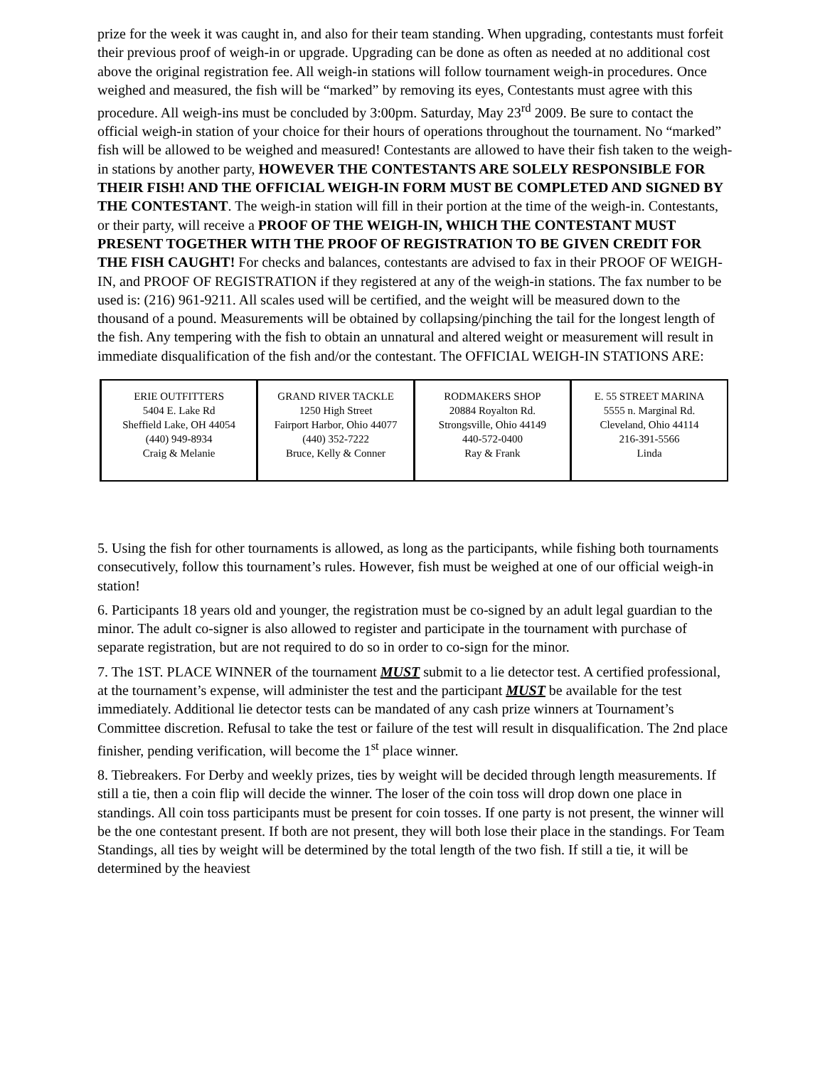prize for the week it was caught in, and also for their team standing. When upgrading, contestants must forfeit their previous proof of weigh-in or upgrade. Upgrading can be done as often as needed at no additional cost above the original registration fee. All weigh-in stations will follow tournament weigh-in procedures. Once weighed and measured, the fish will be “marked” by removing its eyes, Contestants must agree with this procedure. All weigh-ins must be concluded by 3:00pm. Saturday, May 23<sup>rd</sup> 2009. Be sure to contact the official weigh-in station of your choice for their hours of operations throughout the tournament. No “marked” fish will be allowed to be weighed and measured! Contestants are allowed to have their fish taken to the weigh-in stations by another party, HOWEVER THE CONTESTANTS ARE SOLELY RESPONSIBLE FOR THEIR FISH! AND THE OFFICIAL WEIGH-IN FORM MUST BE COMPLETED AND SIGNED BY THE CONTESTANT. The weigh-in station will fill in their portion at the time of the weigh-in. Contestants, or their party, will receive a PROOF OF THE WEIGH-IN, WHICH THE CONTESTANT MUST PRESENT TOGETHER WITH THE PROOF OF REGISTRATION TO BE GIVEN CREDIT FOR THE FISH CAUGHT! For checks and balances, contestants are advised to fax in their PROOF OF WEIGH-IN, and PROOF OF REGISTRATION if they registered at any of the weigh-in stations. The fax number to be used is: (216) 961-9211. All scales used will be certified, and the weight will be measured down to the thousand of a pound. Measurements will be obtained by collapsing/pinching the tail for the longest length of the fish. Any tempering with the fish to obtain an unnatural and altered weight or measurement will result in immediate disqualification of the fish and/or the contestant. The OFFICIAL WEIGH-IN STATIONS ARE:
| ERIE OUTFITTERS 5404 E. Lake Rd Sheffield Lake, OH 44054 (440) 949-8934 Craig & Melanie | GRAND RIVER TACKLE 1250 High Street Fairport Harbor, Ohio 44077 (440) 352-7222 Bruce, Kelly & Conner | RODMAKERS SHOP 20884 Royalton Rd. Strongsville, Ohio 44149 440-572-0400 Ray & Frank | E. 55 STREET MARINA 5555 n. Marginal Rd. Cleveland, Ohio 44114 216-391-5566 Linda |
5. Using the fish for other tournaments is allowed, as long as the participants, while fishing both tournaments consecutively, follow this tournament’s rules. However, fish must be weighed at one of our official weigh-in station!
6. Participants 18 years old and younger, the registration must be co-signed by an adult legal guardian to the minor. The adult co-signer is also allowed to register and participate in the tournament with purchase of separate registration, but are not required to do so in order to co-sign for the minor.
7. The 1ST. PLACE WINNER of the tournament MUST submit to a lie detector test. A certified professional, at the tournament’s expense, will administer the test and the participant MUST be available for the test immediately. Additional lie detector tests can be mandated of any cash prize winners at Tournament’s Committee discretion. Refusal to take the test or failure of the test will result in disqualification. The 2nd place finisher, pending verification, will become the 1<sup>st</sup> place winner.
8. Tiebreakers. For Derby and weekly prizes, ties by weight will be decided through length measurements. If still a tie, then a coin flip will decide the winner. The loser of the coin toss will drop down one place in standings. All coin toss participants must be present for coin tosses. If one party is not present, the winner will be the one contestant present. If both are not present, they will both lose their place in the standings. For Team Standings, all ties by weight will be determined by the total length of the two fish. If still a tie, it will be determined by the heaviest